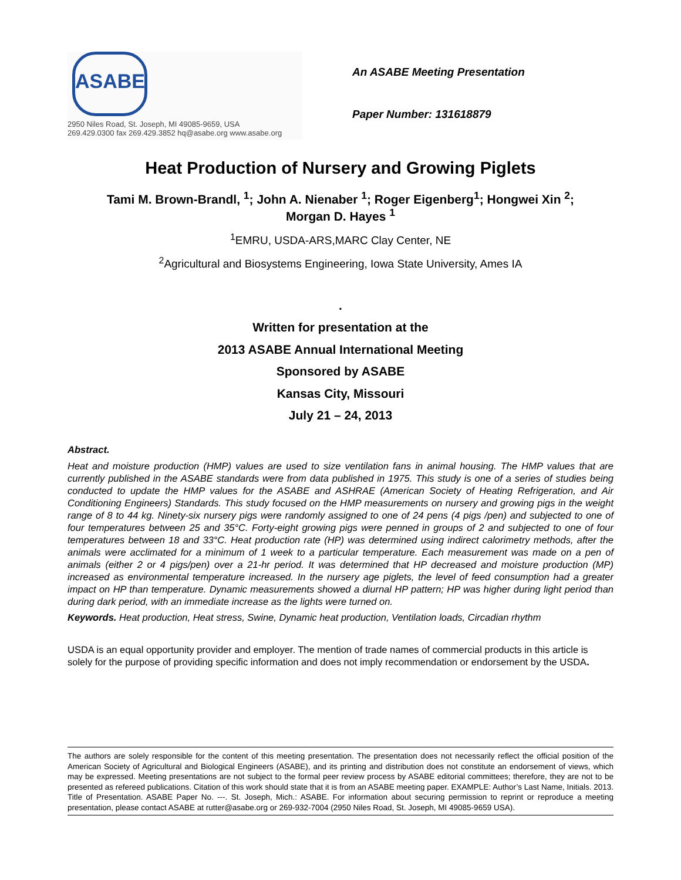ASABE
2950 Niles Road, St. Joseph, MI 49085-9659, USA
269.429.0300 fax 269.429.3852 hq@asabe.org www.asabe.org
An ASABE Meeting Presentation
Paper Number: 131618879
Heat Production of Nursery and Growing Piglets
Tami M. Brown-Brandl, <sup>1</sup>; John A. Nienaber <sup>1</sup>; Roger Eigenberg<sup>1</sup>; Hongwei Xin <sup>2</sup>; Morgan D. Hayes <sup>1</sup>
<sup>1</sup> EMRU, USDA-ARS,MARC Clay Center, NE
<sup>2</sup> Agricultural and Biosystems Engineering, Iowa State University, Ames IA
.
Written for presentation at the
2013 ASABE Annual International Meeting
Sponsored by ASABE
Kansas City, Missouri
July 21 – 24, 2013
Abstract.
Heat and moisture production (HMP) values are used to size ventilation fans in animal housing. The HMP values that are currently published in the ASABE standards were from data published in 1975. This study is one of a series of studies being conducted to update the HMP values for the ASABE and ASHRAE (American Society of Heating Refrigeration, and Air Conditioning Engineers) Standards. This study focused on the HMP measurements on nursery and growing pigs in the weight range of 8 to 44 kg. Ninety-six nursery pigs were randomly assigned to one of 24 pens (4 pigs /pen) and subjected to one of four temperatures between 25 and 35°C. Forty-eight growing pigs were penned in groups of 2 and subjected to one of four temperatures between 18 and 33°C. Heat production rate (HP) was determined using indirect calorimetry methods, after the animals were acclimated for a minimum of 1 week to a particular temperature. Each measurement was made on a pen of animals (either 2 or 4 pigs/pen) over a 21-hr period. It was determined that HP decreased and moisture production (MP) increased as environmental temperature increased. In the nursery age piglets, the level of feed consumption had a greater impact on HP than temperature. Dynamic measurements showed a diurnal HP pattern; HP was higher during light period than during dark period, with an immediate increase as the lights were turned on.
Keywords. Heat production, Heat stress, Swine, Dynamic heat production, Ventilation loads, Circadian rhythm
USDA is an equal opportunity provider and employer. The mention of trade names of commercial products in this article is solely for the purpose of providing specific information and does not imply recommendation or endorsement by the USDA.
The authors are solely responsible for the content of this meeting presentation. The presentation does not necessarily reflect the official position of the American Society of Agricultural and Biological Engineers (ASABE), and its printing and distribution does not constitute an endorsement of views, which may be expressed. Meeting presentations are not subject to the formal peer review process by ASABE editorial committees; therefore, they are not to be presented as refereed publications. Citation of this work should state that it is from an ASABE meeting paper. EXAMPLE: Author’s Last Name, Initials. 2013. Title of Presentation. ASABE Paper No. ---. St. Joseph, Mich.: ASABE. For information about securing permission to reprint or reproduce a meeting presentation, please contact ASABE at rutter@asabe.org or 269-932-7004 (2950 Niles Road, St. Joseph, MI 49085-9659 USA).